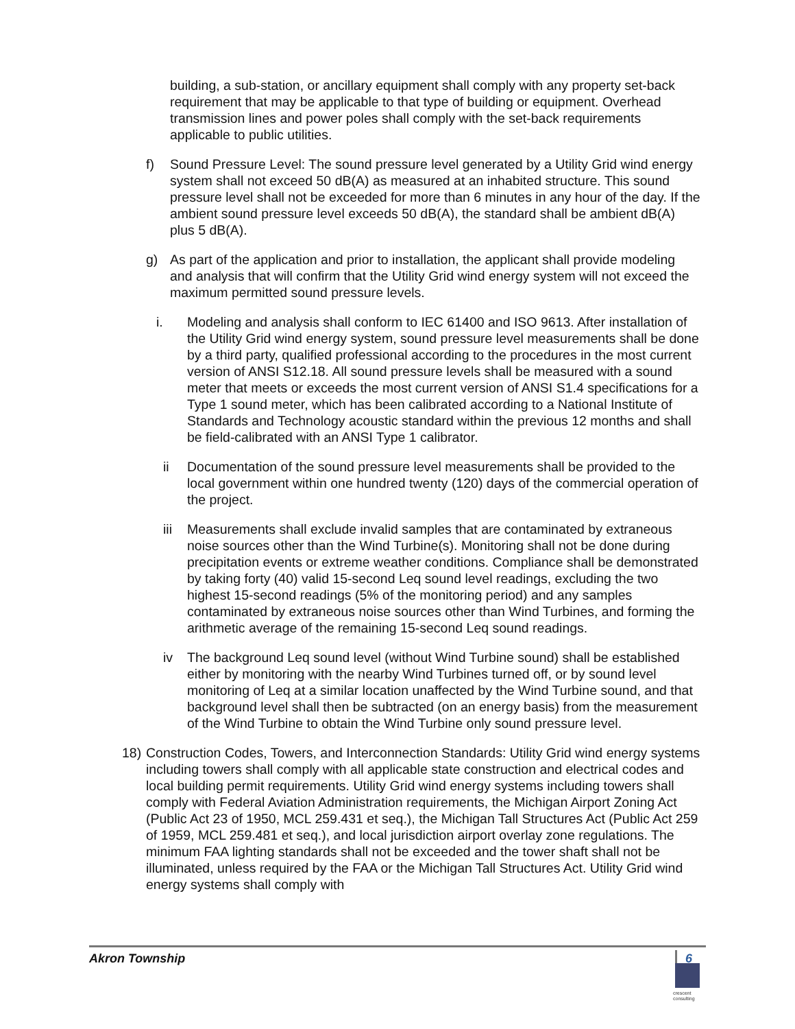building, a sub-station, or ancillary equipment shall comply with any property set-back requirement that may be applicable to that type of building or equipment. Overhead transmission lines and power poles shall comply with the set-back requirements applicable to public utilities.
f) Sound Pressure Level: The sound pressure level generated by a Utility Grid wind energy system shall not exceed 50 dB(A) as measured at an inhabited structure. This sound pressure level shall not be exceeded for more than 6 minutes in any hour of the day. If the ambient sound pressure level exceeds 50 dB(A), the standard shall be ambient dB(A) plus 5 dB(A).
g) As part of the application and prior to installation, the applicant shall provide modeling and analysis that will confirm that the Utility Grid wind energy system will not exceed the maximum permitted sound pressure levels.
i. Modeling and analysis shall conform to IEC 61400 and ISO 9613. After installation of the Utility Grid wind energy system, sound pressure level measurements shall be done by a third party, qualified professional according to the procedures in the most current version of ANSI S12.18. All sound pressure levels shall be measured with a sound meter that meets or exceeds the most current version of ANSI S1.4 specifications for a Type 1 sound meter, which has been calibrated according to a National Institute of Standards and Technology acoustic standard within the previous 12 months and shall be field-calibrated with an ANSI Type 1 calibrator.
ii Documentation of the sound pressure level measurements shall be provided to the local government within one hundred twenty (120) days of the commercial operation of the project.
iii Measurements shall exclude invalid samples that are contaminated by extraneous noise sources other than the Wind Turbine(s). Monitoring shall not be done during precipitation events or extreme weather conditions. Compliance shall be demonstrated by taking forty (40) valid 15-second Leq sound level readings, excluding the two highest 15-second readings (5% of the monitoring period) and any samples contaminated by extraneous noise sources other than Wind Turbines, and forming the arithmetic average of the remaining 15-second Leq sound readings.
iv The background Leq sound level (without Wind Turbine sound) shall be established either by monitoring with the nearby Wind Turbines turned off, or by sound level monitoring of Leq at a similar location unaffected by the Wind Turbine sound, and that background level shall then be subtracted (on an energy basis) from the measurement of the Wind Turbine to obtain the Wind Turbine only sound pressure level.
18) Construction Codes, Towers, and Interconnection Standards: Utility Grid wind energy systems including towers shall comply with all applicable state construction and electrical codes and local building permit requirements. Utility Grid wind energy systems including towers shall comply with Federal Aviation Administration requirements, the Michigan Airport Zoning Act (Public Act 23 of 1950, MCL 259.431 et seq.), the Michigan Tall Structures Act (Public Act 259 of 1959, MCL 259.481 et seq.), and local jurisdiction airport overlay zone regulations. The minimum FAA lighting standards shall not be exceeded and the tower shaft shall not be illuminated, unless required by the FAA or the Michigan Tall Structures Act. Utility Grid wind energy systems shall comply with
Akron Township 6
crescent
consulting